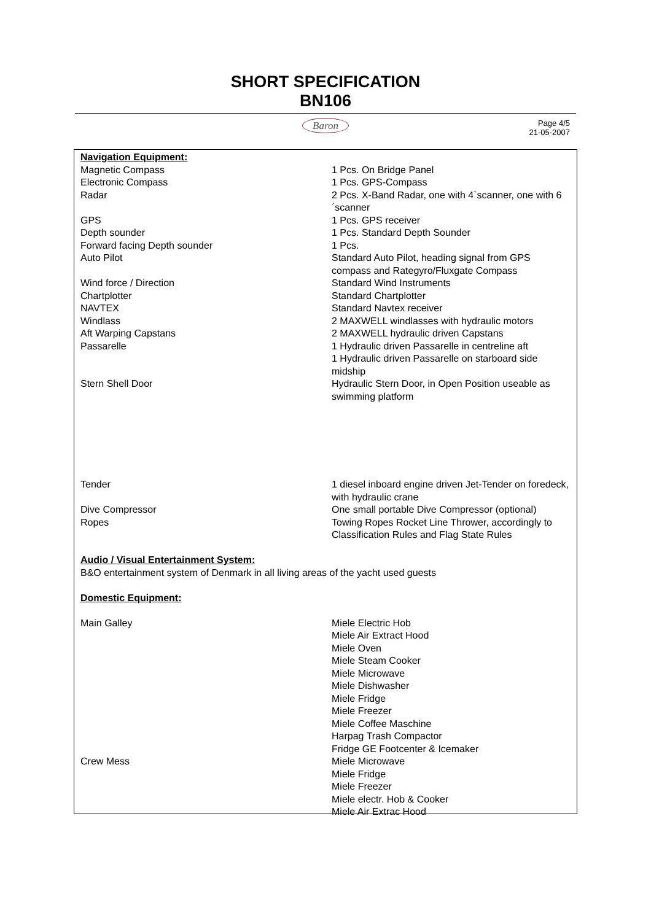SHORT SPECIFICATION
BN106
Baron
Page 4/5
21-05-2007
Navigation Equipment:
| Magnetic Compass | 1 Pcs. On Bridge Panel |
| Electronic Compass | 1 Pcs. GPS-Compass |
| Radar | 2 Pcs. X-Band Radar, one with 4`scanner, one with 6´scanner |
| GPS | 1 Pcs. GPS receiver |
| Depth sounder | 1 Pcs. Standard Depth Sounder |
| Forward facing Depth sounder | 1 Pcs. |
| Auto Pilot | Standard Auto Pilot, heading signal from GPS compass and Rategyro/Fluxgate Compass |
| Wind force / Direction | Standard Wind Instruments |
| Chartplotter | Standard Chartplotter |
| NAVTEX | Standard Navtex receiver |
| Windlass | 2 MAXWELL windlasses with hydraulic motors |
| Aft Warping Capstans | 2 MAXWELL hydraulic driven Capstans |
| Passarelle | 1 Hydraulic driven Passarelle in centreline aft 1 Hydraulic driven Passarelle on starboard side midship |
| Stern Shell Door | Hydraulic Stern Door, in Open Position useable as swimming platform |
| Tender | 1 diesel inboard engine driven Jet-Tender on foredeck, with hydraulic crane |
| Dive Compressor | One small portable Dive Compressor (optional) |
| Ropes | Towing Ropes Rocket Line Thrower, accordingly to Classification Rules and Flag State Rules |
Audio / Visual Entertainment System:
B&O entertainment system of Denmark in all living areas of the yacht used guests
Domestic Equipment:
| Main Galley | Miele Electric Hob Miele Air Extract Hood Miele Oven Miele Steam Cooker Miele Microwave Miele Dishwasher Miele Fridge Miele Freezer Miele Coffee Maschine Harpag Trash Compactor Fridge GE Footcenter & Icemaker |
| Crew Mess | Miele Microwave Miele Fridge Miele Freezer Miele electr. Hob & Cooker Miele Air Extrac Hood |